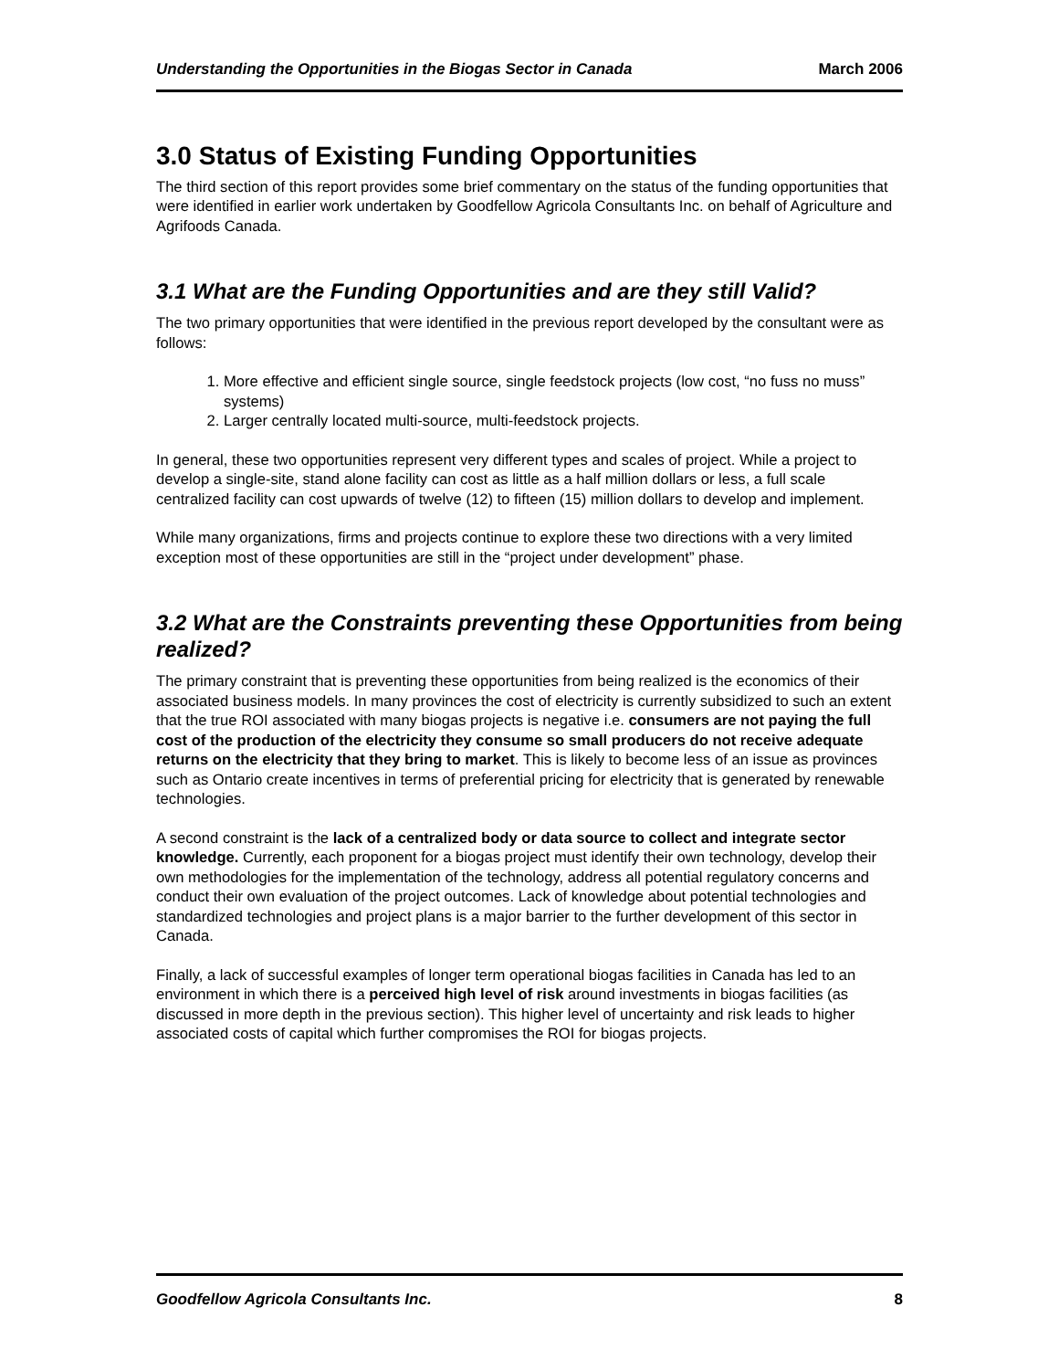Understanding the Opportunities in the Biogas Sector in Canada March 2006
3.0 Status of Existing Funding Opportunities
The third section of this report provides some brief commentary on the status of the funding opportunities that were identified in earlier work undertaken by Goodfellow Agricola Consultants Inc. on behalf of Agriculture and Agrifoods Canada.
3.1 What are the Funding Opportunities and are they still Valid?
The two primary opportunities that were identified in the previous report developed by the consultant were as follows:
1. More effective and efficient single source, single feedstock projects (low cost, “no fuss no muss” systems)
2. Larger centrally located multi-source, multi-feedstock projects.
In general, these two opportunities represent very different types and scales of project. While a project to develop a single-site, stand alone facility can cost as little as a half million dollars or less, a full scale centralized facility can cost upwards of twelve (12) to fifteen (15) million dollars to develop and implement.
While many organizations, firms and projects continue to explore these two directions with a very limited exception most of these opportunities are still in the “project under development” phase.
3.2 What are the Constraints preventing these Opportunities from being realized?
The primary constraint that is preventing these opportunities from being realized is the economics of their associated business models. In many provinces the cost of electricity is currently subsidized to such an extent that the true ROI associated with many biogas projects is negative i.e. consumers are not paying the full cost of the production of the electricity they consume so small producers do not receive adequate returns on the electricity that they bring to market. This is likely to become less of an issue as provinces such as Ontario create incentives in terms of preferential pricing for electricity that is generated by renewable technologies.
A second constraint is the lack of a centralized body or data source to collect and integrate sector knowledge. Currently, each proponent for a biogas project must identify their own technology, develop their own methodologies for the implementation of the technology, address all potential regulatory concerns and conduct their own evaluation of the project outcomes. Lack of knowledge about potential technologies and standardized technologies and project plans is a major barrier to the further development of this sector in Canada.
Finally, a lack of successful examples of longer term operational biogas facilities in Canada has led to an environment in which there is a perceived high level of risk around investments in biogas facilities (as discussed in more depth in the previous section). This higher level of uncertainty and risk leads to higher associated costs of capital which further compromises the ROI for biogas projects.
Goodfellow Agricola Consultants Inc. 8